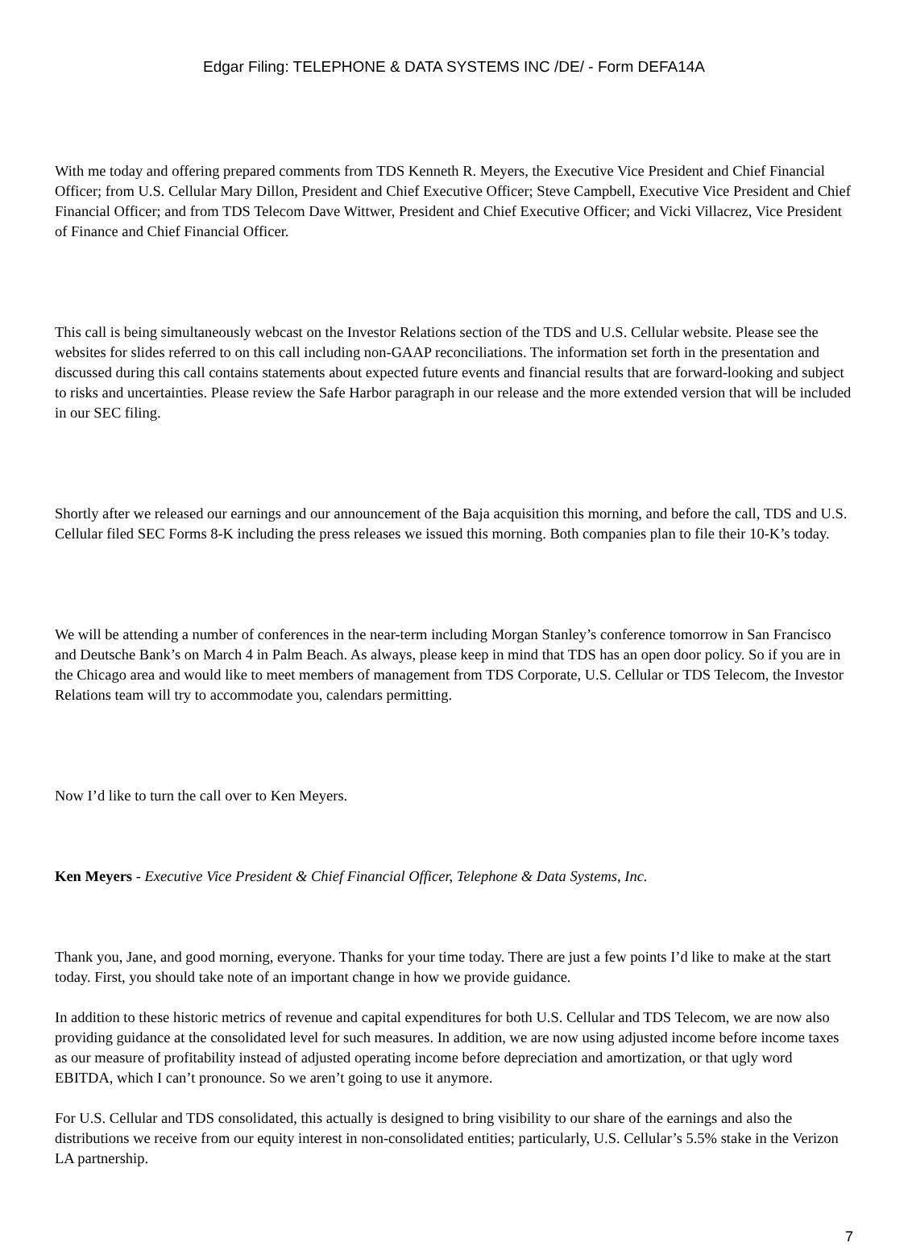Edgar Filing: TELEPHONE & DATA SYSTEMS INC /DE/ - Form DEFA14A
With me today and offering prepared comments from TDS Kenneth R. Meyers, the Executive Vice President and Chief Financial Officer; from U.S. Cellular Mary Dillon, President and Chief Executive Officer; Steve Campbell, Executive Vice President and Chief Financial Officer; and from TDS Telecom Dave Wittwer, President and Chief Executive Officer; and Vicki Villacrez, Vice President of Finance and Chief Financial Officer.
This call is being simultaneously webcast on the Investor Relations section of the TDS and U.S. Cellular website. Please see the websites for slides referred to on this call including non-GAAP reconciliations. The information set forth in the presentation and discussed during this call contains statements about expected future events and financial results that are forward-looking and subject to risks and uncertainties. Please review the Safe Harbor paragraph in our release and the more extended version that will be included in our SEC filing.
Shortly after we released our earnings and our announcement of the Baja acquisition this morning, and before the call, TDS and U.S. Cellular filed SEC Forms 8-K including the press releases we issued this morning. Both companies plan to file their 10-K’s today.
We will be attending a number of conferences in the near-term including Morgan Stanley’s conference tomorrow in San Francisco and Deutsche Bank’s on March 4 in Palm Beach. As always, please keep in mind that TDS has an open door policy. So if you are in the Chicago area and would like to meet members of management from TDS Corporate, U.S. Cellular or TDS Telecom, the Investor Relations team will try to accommodate you, calendars permitting.
Now I’d like to turn the call over to Ken Meyers.
Ken Meyers - Executive Vice President & Chief Financial Officer, Telephone & Data Systems, Inc.
Thank you, Jane, and good morning, everyone. Thanks for your time today. There are just a few points I’d like to make at the start today. First, you should take note of an important change in how we provide guidance.
In addition to these historic metrics of revenue and capital expenditures for both U.S. Cellular and TDS Telecom, we are now also providing guidance at the consolidated level for such measures. In addition, we are now using adjusted income before income taxes as our measure of profitability instead of adjusted operating income before depreciation and amortization, or that ugly word EBITDA, which I can’t pronounce. So we aren’t going to use it anymore.
For U.S. Cellular and TDS consolidated, this actually is designed to bring visibility to our share of the earnings and also the distributions we receive from our equity interest in non-consolidated entities; particularly, U.S. Cellular’s 5.5% stake in the Verizon LA partnership.
7